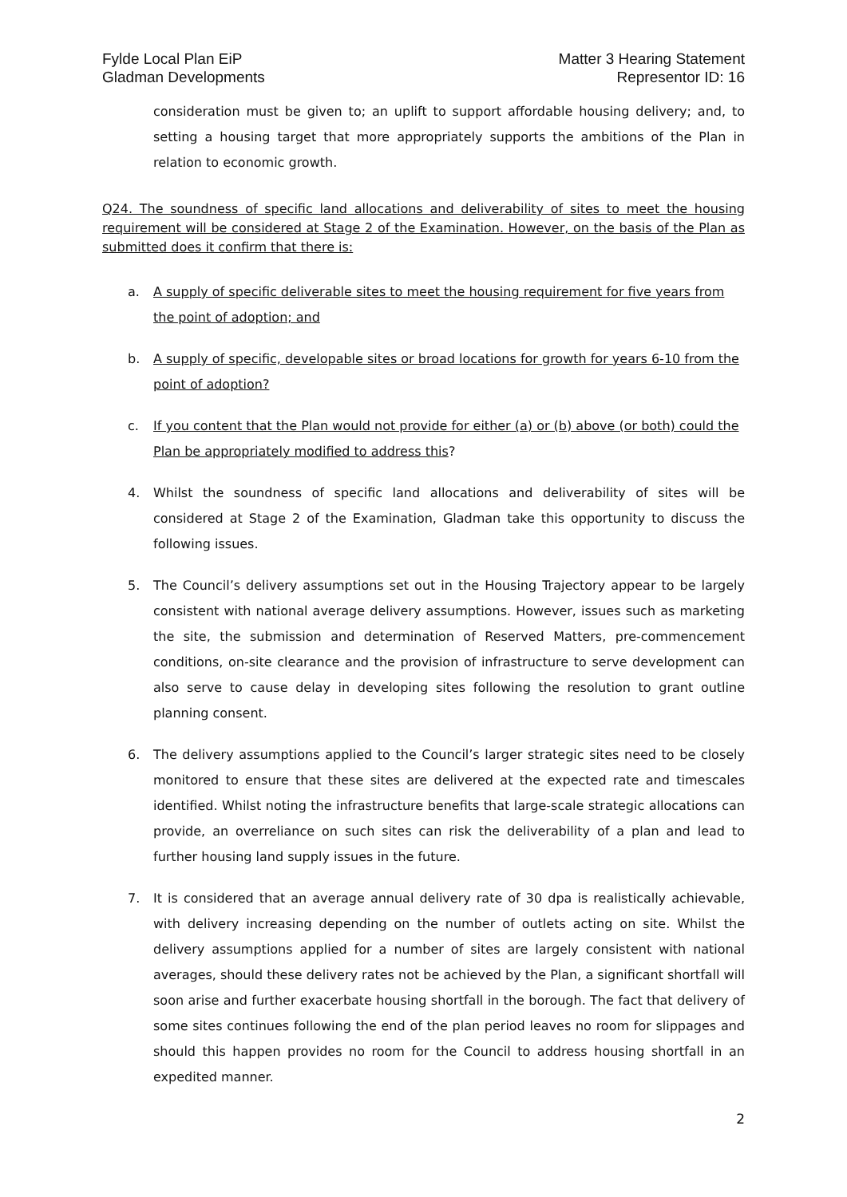Fylde Local Plan EiP
Gladman Developments
Matter 3 Hearing Statement
Representor ID: 16
consideration must be given to; an uplift to support affordable housing delivery; and, to setting a housing target that more appropriately supports the ambitions of the Plan in relation to economic growth.
Q24. The soundness of specific land allocations and deliverability of sites to meet the housing requirement will be considered at Stage 2 of the Examination. However, on the basis of the Plan as submitted does it confirm that there is:
a. A supply of specific deliverable sites to meet the housing requirement for five years from the point of adoption; and
b. A supply of specific, developable sites or broad locations for growth for years 6-10 from the point of adoption?
c. If you content that the Plan would not provide for either (a) or (b) above (or both) could the Plan be appropriately modified to address this?
4. Whilst the soundness of specific land allocations and deliverability of sites will be considered at Stage 2 of the Examination, Gladman take this opportunity to discuss the following issues.
5. The Council’s delivery assumptions set out in the Housing Trajectory appear to be largely consistent with national average delivery assumptions. However, issues such as marketing the site, the submission and determination of Reserved Matters, pre-commencement conditions, on-site clearance and the provision of infrastructure to serve development can also serve to cause delay in developing sites following the resolution to grant outline planning consent.
6. The delivery assumptions applied to the Council’s larger strategic sites need to be closely monitored to ensure that these sites are delivered at the expected rate and timescales identified. Whilst noting the infrastructure benefits that large-scale strategic allocations can provide, an overreliance on such sites can risk the deliverability of a plan and lead to further housing land supply issues in the future.
7. It is considered that an average annual delivery rate of 30 dpa is realistically achievable, with delivery increasing depending on the number of outlets acting on site. Whilst the delivery assumptions applied for a number of sites are largely consistent with national averages, should these delivery rates not be achieved by the Plan, a significant shortfall will soon arise and further exacerbate housing shortfall in the borough. The fact that delivery of some sites continues following the end of the plan period leaves no room for slippages and should this happen provides no room for the Council to address housing shortfall in an expedited manner.
2